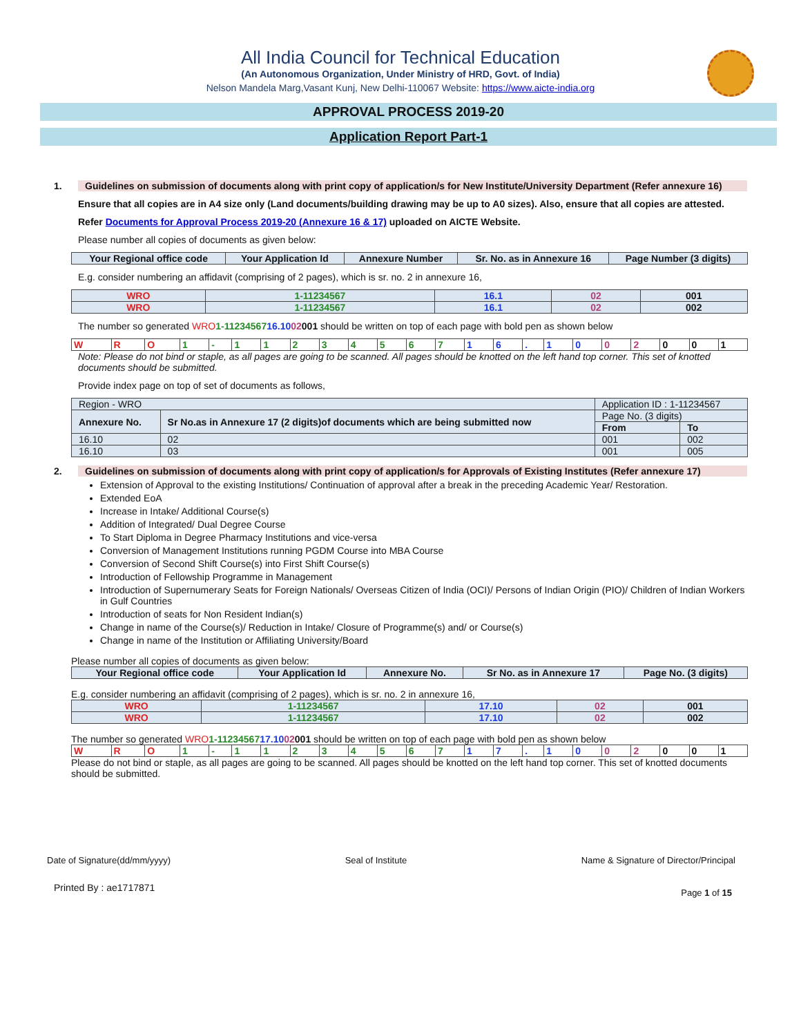All India Council for Technical Education
(An Autonomous Organization, Under Ministry of HRD, Govt. of India)
Nelson Mandela Marg,Vasant Kunj, New Delhi-110067 Website: https://www.aicte-india.org
APPROVAL PROCESS 2019-20
Application Report Part-1
1. Guidelines on submission of documents along with print copy of application/s for New Institute/University Department (Refer annexure 16)
Ensure that all copies are in A4 size only (Land documents/building drawing may be up to A0 sizes). Also, ensure that all copies are attested.
Refer Documents for Approval Process 2019-20 (Annexure 16 & 17) uploaded on AICTE Website.
Please number all copies of documents as given below:
| Your Regional office code | Your Application Id | Annexure Number | Sr. No. as in Annexure 16 | Page Number (3 digits) |
| --- | --- | --- | --- | --- |
E.g. consider numbering an affidavit (comprising of 2 pages), which is sr. no. 2 in annexure 16,
| WRO | 1-11234567 | 16.1 | 02 | 001 |
| WRO | 1-11234567 | 16.1 | 02 | 002 |
The number so generated WRO 1-1123456716.1002001 should be written on top of each page with bold pen as shown below
| W | R | O | 1 | - | 1 | 1 | 2 | 3 | 4 | 5 | 6 | 7 | 1 | 6 | . | 1 | 0 | 0 | 2 | 0 | 0 | 1 |
Note: Please do not bind or staple, as all pages are going to be scanned. All pages should be knotted on the left hand top corner. This set of knotted documents should be submitted.
Provide index page on top of set of documents as follows,
| Region - WRO | | Application ID : 1-11234567 | |
| Annexure No. | Sr No.as in Annexure 17 (2 digits)of documents which are being submitted now | Page No. (3 digits) | |
| | | From | To |
| 16.10 | 02 | 001 | 002 |
| 16.10 | 03 | 001 | 005 |
2. Guidelines on submission of documents along with print copy of application/s for Approvals of Existing Institutes (Refer annexure 17)
Extension of Approval to the existing Institutions/ Continuation of approval after a break in the preceding Academic Year/ Restoration.
Extended EoA
Increase in Intake/ Additional Course(s)
Addition of Integrated/ Dual Degree Course
To Start Diploma in Degree Pharmacy Institutions and vice-versa
Conversion of Management Institutions running PGDM Course into MBA Course
Conversion of Second Shift Course(s) into First Shift Course(s)
Introduction of Fellowship Programme in Management
Introduction of Supernumerary Seats for Foreign Nationals/ Overseas Citizen of India (OCI)/ Persons of Indian Origin (PIO)/ Children of Indian Workers in Gulf Countries
Introduction of seats for Non Resident Indian(s)
Change in name of the Course(s)/ Reduction in Intake/ Closure of Programme(s) and/ or Course(s)
Change in name of the Institution or Affiliating University/Board
Please number all copies of documents as given below:
| Your Regional office code | Your Application Id | Annexure No. | Sr No. as in Annexure 17 | Page No. (3 digits) |
| --- | --- | --- | --- | --- |
E.g. consider numbering an affidavit (comprising of 2 pages), which is sr. no. 2 in annexure 16,
| WRO | 1-11234567 | 17.10 | 02 | 001 |
| WRO | 1-11234567 | 17.10 | 02 | 002 |
The number so generated WRO 1-1123456717.1002001 should be written on top of each page with bold pen as shown below
| W | R | O | 1 | - | 1 | 1 | 2 | 3 | 4 | 5 | 6 | 7 | 1 | 7 | . | 1 | 0 | 0 | 2 | 0 | 0 | 1 |
Please do not bind or staple, as all pages are going to be scanned. All pages should be knotted on the left hand top corner. This set of knotted documents should be submitted.
Date of Signature(dd/mm/yyyy) Seal of Institute Name & Signature of Director/Principal
Printed By : ae1717871 Page 1 of 15